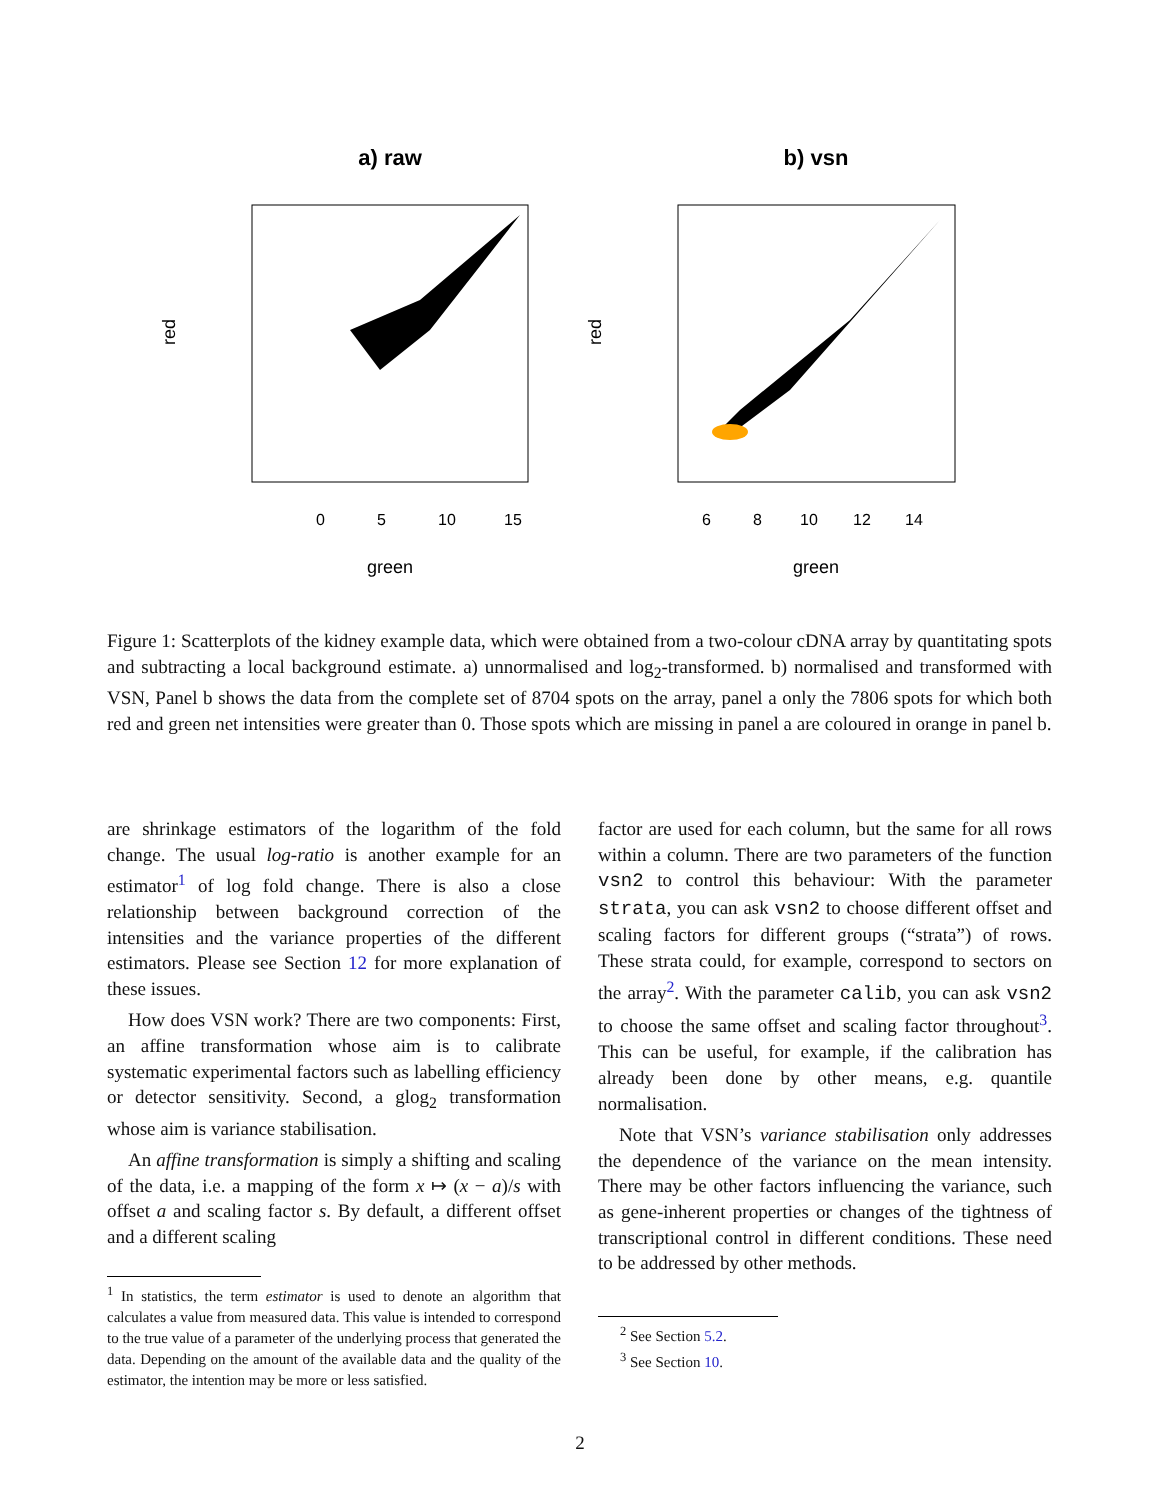a) raw
b) vsn
0
5
10
15
6
8
10
12
14
green
green
red
red
Figure 1: Scatterplots of the kidney example data, which were obtained from a two-colour cDNA array by quantitating spots and subtracting a local background estimate. a) unnormalised and log<sub>2</sub>-transformed. b) normalised and transformed with VSN, Panel b shows the data from the complete set of 8704 spots on the array, panel a only the 7806 spots for which both red and green net intensities were greater than 0. Those spots which are missing in panel a are coloured in orange in panel b.
are shrinkage estimators of the logarithm of the fold change. The usual log-ratio is another example for an estimator<sup>1</sup> of log fold change. There is also a close relationship between background correction of the intensities and the variance properties of the different estimators. Please see Section 12 for more explanation of these issues.
How does VSN work? There are two components: First, an affine transformation whose aim is to calibrate systematic experimental factors such as labelling efficiency or detector sensitivity. Second, a glog<sub>2</sub> transformation whose aim is variance stabilisation.
An affine transformation is simply a shifting and scaling of the data, i.e. a mapping of the form x ↦ (x − a)/s with offset a and scaling factor s. By default, a different offset and a different scaling
<sup>1</sup> In statistics, the term estimator is used to denote an algorithm that calculates a value from measured data. This value is intended to correspond to the true value of a parameter of the underlying process that generated the data. Depending on the amount of the available data and the quality of the estimator, the intention may be more or less satisfied.
factor are used for each column, but the same for all rows within a column. There are two parameters of the function vsn2 to control this behaviour: With the parameter strata, you can ask vsn2 to choose different offset and scaling factors for different groups (“strata”) of rows. These strata could, for example, correspond to sectors on the array<sup>2</sup>. With the parameter calib, you can ask vsn2 to choose the same offset and scaling factor throughout<sup>3</sup>. This can be useful, for example, if the calibration has already been done by other means, e.g. quantile normalisation.
Note that VSN’s variance stabilisation only addresses the dependence of the variance on the mean intensity. There may be other factors influencing the variance, such as gene-inherent properties or changes of the tightness of transcriptional control in different conditions. These need to be addressed by other methods.
<sup>2</sup> See Section 5.2.
<sup>3</sup> See Section 10.
2